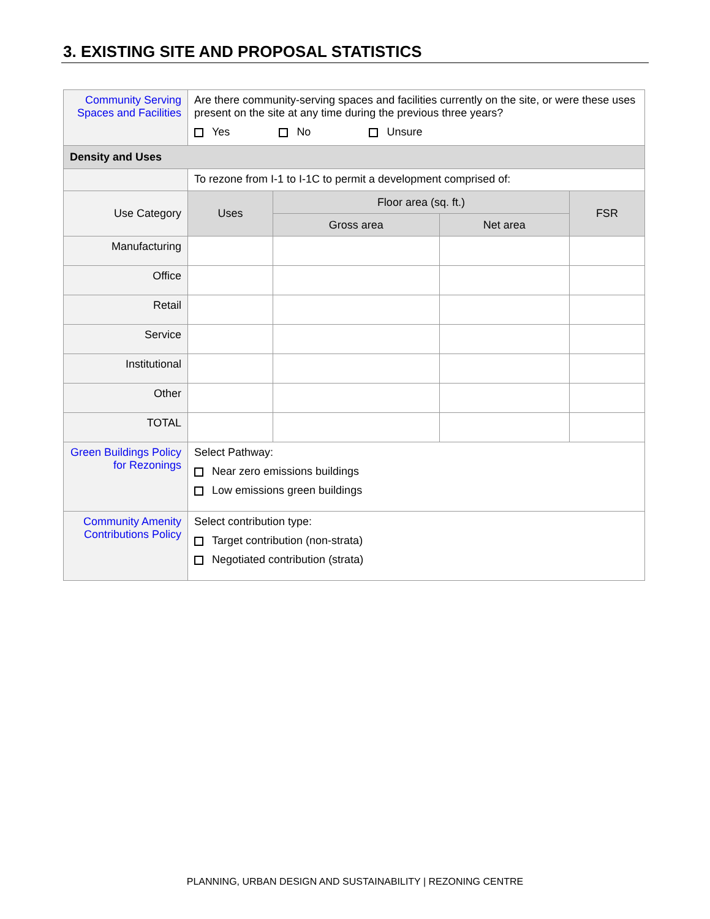3. EXISTING SITE AND PROPOSAL STATISTICS
| Community Serving Spaces and Facilities | Are there community-serving spaces and facilities currently on the site, or were these uses present on the site at any time during the previous three years? Yes No Unsure | | | |
| Density and Uses | | | | |
| | To rezone from I-1 to I-1C to permit a development comprised of: | | | |
| Use Category | Uses | Floor area (sq. ft.) | | FSR |
| | | Gross area | Net area | |
| Manufacturing | | | | |
| Office | | | | |
| Retail | | | | |
| Service | | | | |
| Institutional | | | | |
| Other | | | | |
| TOTAL | | | | |
| Green Buildings Policy for Rezonings | Select Pathway: Near zero emissions buildings Low emissions green buildings | | | |
| Community Amenity Contributions Policy | Select contribution type: Target contribution (non-strata) Negotiated contribution (strata) | | | |
PLANNING, URBAN DESIGN AND SUSTAINABILITY | REZONING CENTRE